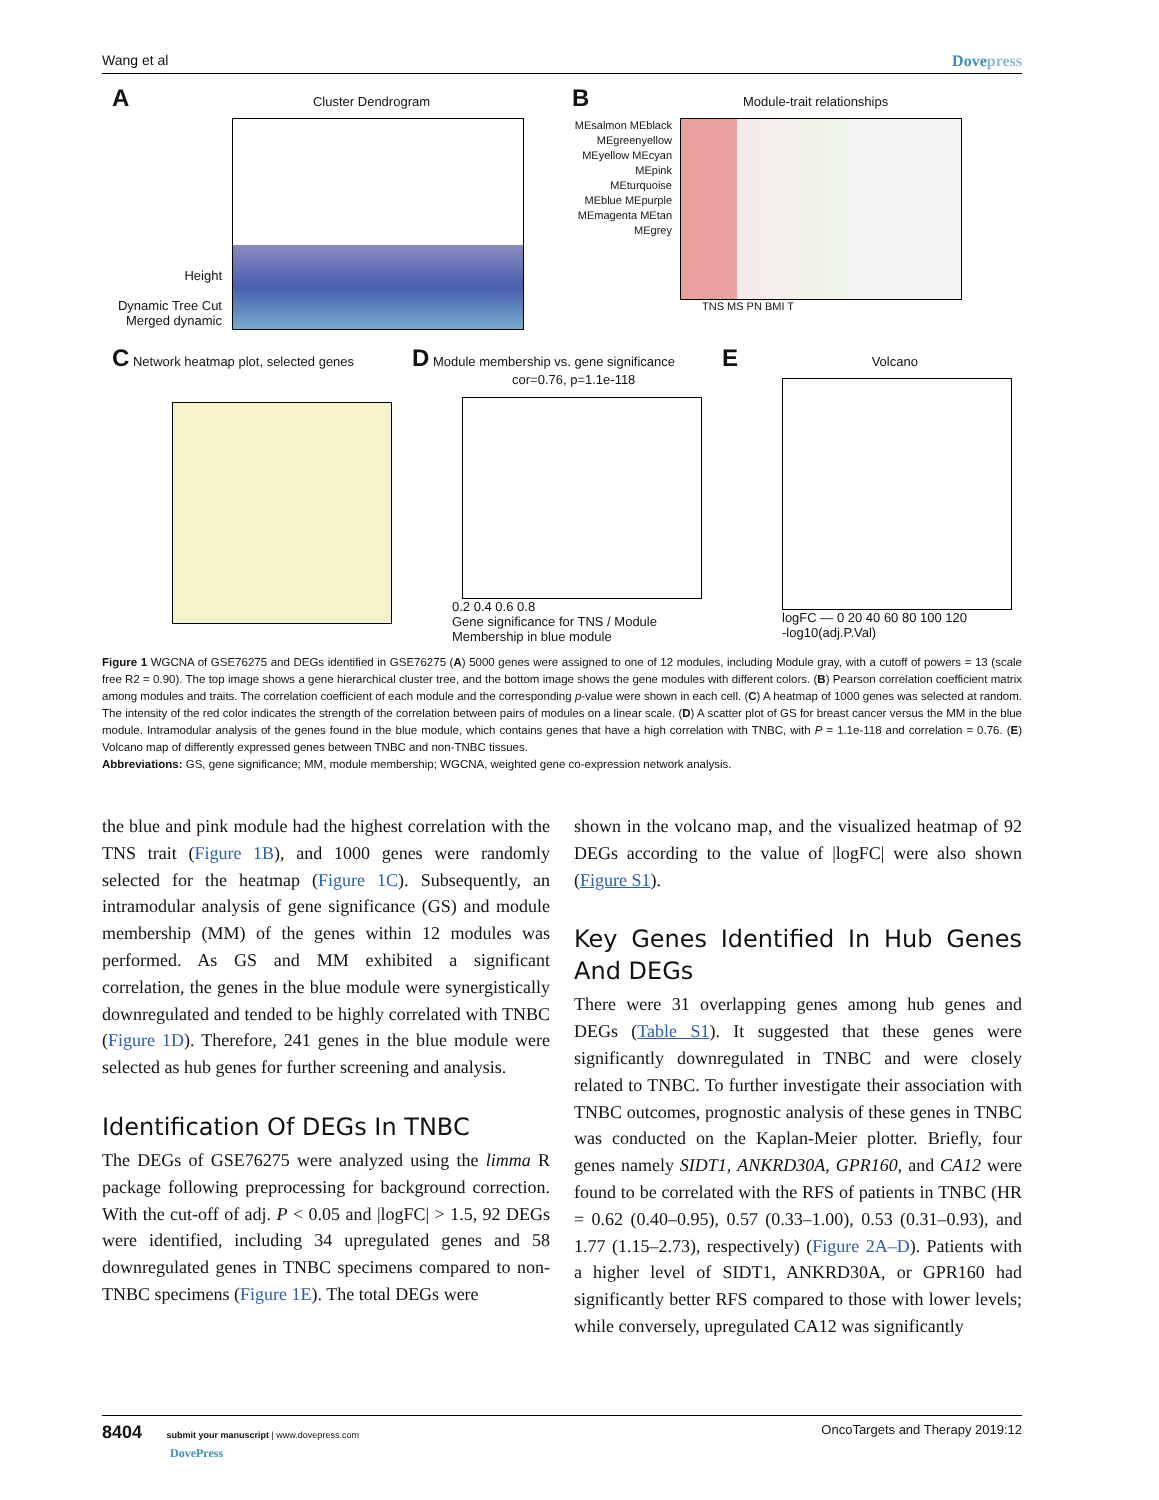Wang et al Dovepress
A Cluster Dendrogram
Height
Dynamic Tree Cut
Merged dynamic
B Module-trait relationships
MEsalmon MEblack MEgreenyellow MEyellow MEcyan MEpink MEturquoise MEblue MEpurple MEmagenta MEtan MEgrey
TNS MS PN BMI T
C Network heatmap plot, selected genes
D Module membership vs. gene significance
cor=0.76, p=1.1e-118
0.2 0.4 0.6 0.8
Gene significance for TNS / Module Membership in blue module
E Volcano
logFC — 0 20 40 60 80 100 120
-log10(adj.P.Val)
Figure 1 WGCNA of GSE76275 and DEGs identified in GSE76275 (A) 5000 genes were assigned to one of 12 modules, including Module gray, with a cutoff of powers = 13 (scale free R2 = 0.90). The top image shows a gene hierarchical cluster tree, and the bottom image shows the gene modules with different colors. (B) Pearson correlation coefficient matrix among modules and traits. The correlation coefficient of each module and the corresponding p-value were shown in each cell. (C) A heatmap of 1000 genes was selected at random. The intensity of the red color indicates the strength of the correlation between pairs of modules on a linear scale. (D) A scatter plot of GS for breast cancer versus the MM in the blue module. Intramodular analysis of the genes found in the blue module, which contains genes that have a high correlation with TNBC, with P = 1.1e-118 and correlation = 0.76. (E) Volcano map of differently expressed genes between TNBC and non-TNBC tissues.
Abbreviations: GS, gene significance; MM, module membership; WGCNA, weighted gene co-expression network analysis.
the blue and pink module had the highest correlation with the TNS trait (Figure 1B), and 1000 genes were randomly selected for the heatmap (Figure 1C). Subsequently, an intramodular analysis of gene significance (GS) and module membership (MM) of the genes within 12 modules was performed. As GS and MM exhibited a significant correlation, the genes in the blue module were synergistically downregulated and tended to be highly correlated with TNBC (Figure 1D). Therefore, 241 genes in the blue module were selected as hub genes for further screening and analysis.
Identification Of DEGs In TNBC
The DEGs of GSE76275 were analyzed using the limma R package following preprocessing for background correction. With the cut-off of adj. P < 0.05 and |logFC| > 1.5, 92 DEGs were identified, including 34 upregulated genes and 58 downregulated genes in TNBC specimens compared to non-TNBC specimens (Figure 1E). The total DEGs were
shown in the volcano map, and the visualized heatmap of 92 DEGs according to the value of |logFC| were also shown (Figure S1).
Key Genes Identified In Hub Genes And DEGs
There were 31 overlapping genes among hub genes and DEGs (Table S1). It suggested that these genes were significantly downregulated in TNBC and were closely related to TNBC. To further investigate their association with TNBC outcomes, prognostic analysis of these genes in TNBC was conducted on the Kaplan-Meier plotter. Briefly, four genes namely SIDT1, ANKRD30A, GPR160, and CA12 were found to be correlated with the RFS of patients in TNBC (HR = 0.62 (0.40–0.95), 0.57 (0.33–1.00), 0.53 (0.31–0.93), and 1.77 (1.15–2.73), respectively) (Figure 2A–D). Patients with a higher level of SIDT1, ANKRD30A, or GPR160 had significantly better RFS compared to those with lower levels; while conversely, upregulated CA12 was significantly
8404 submit your manuscript | www.dovepress.com
DovePress
OncoTargets and Therapy 2019:12